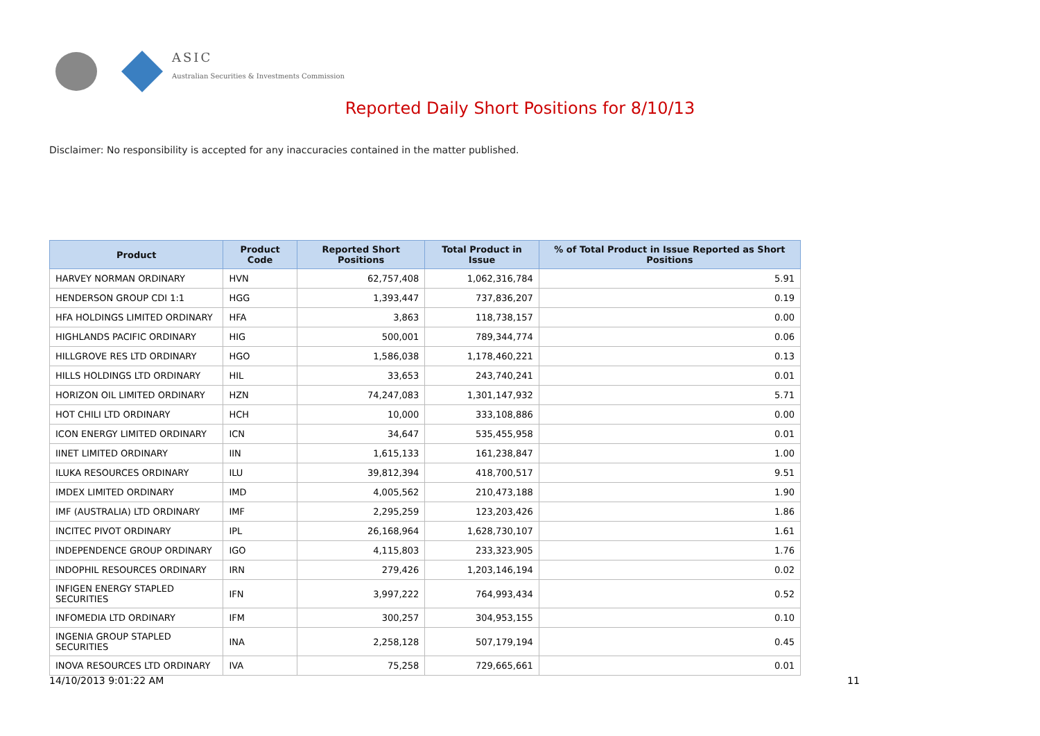ASIC
Australian Securities & Investments Commission
Reported Daily Short Positions for 8/10/13
Disclaimer: No responsibility is accepted for any inaccuracies contained in the matter published.
| Product | Product Code | Reported Short Positions | Total Product in Issue | % of Total Product in Issue Reported as Short Positions |
| --- | --- | --- | --- | --- |
| HARVEY NORMAN ORDINARY | HVN | 62,757,408 | 1,062,316,784 | 5.91 |
| HENDERSON GROUP CDI 1:1 | HGG | 1,393,447 | 737,836,207 | 0.19 |
| HFA HOLDINGS LIMITED ORDINARY | HFA | 3,863 | 118,738,157 | 0.00 |
| HIGHLANDS PACIFIC ORDINARY | HIG | 500,001 | 789,344,774 | 0.06 |
| HILLGROVE RES LTD ORDINARY | HGO | 1,586,038 | 1,178,460,221 | 0.13 |
| HILLS HOLDINGS LTD ORDINARY | HIL | 33,653 | 243,740,241 | 0.01 |
| HORIZON OIL LIMITED ORDINARY | HZN | 74,247,083 | 1,301,147,932 | 5.71 |
| HOT CHILI LTD ORDINARY | HCH | 10,000 | 333,108,886 | 0.00 |
| ICON ENERGY LIMITED ORDINARY | ICN | 34,647 | 535,455,958 | 0.01 |
| IINET LIMITED ORDINARY | IIN | 1,615,133 | 161,238,847 | 1.00 |
| ILUKA RESOURCES ORDINARY | ILU | 39,812,394 | 418,700,517 | 9.51 |
| IMDEX LIMITED ORDINARY | IMD | 4,005,562 | 210,473,188 | 1.90 |
| IMF (AUSTRALIA) LTD ORDINARY | IMF | 2,295,259 | 123,203,426 | 1.86 |
| INCITEC PIVOT ORDINARY | IPL | 26,168,964 | 1,628,730,107 | 1.61 |
| INDEPENDENCE GROUP ORDINARY | IGO | 4,115,803 | 233,323,905 | 1.76 |
| INDOPHIL RESOURCES ORDINARY | IRN | 279,426 | 1,203,146,194 | 0.02 |
| INFIGEN ENERGY STAPLED SECURITIES | IFN | 3,997,222 | 764,993,434 | 0.52 |
| INFOMEDIA LTD ORDINARY | IFM | 300,257 | 304,953,155 | 0.10 |
| INGENIA GROUP STAPLED SECURITIES | INA | 2,258,128 | 507,179,194 | 0.45 |
| INOVA RESOURCES LTD ORDINARY | IVA | 75,258 | 729,665,661 | 0.01 |
14/10/2013 9:01:22 AM 11